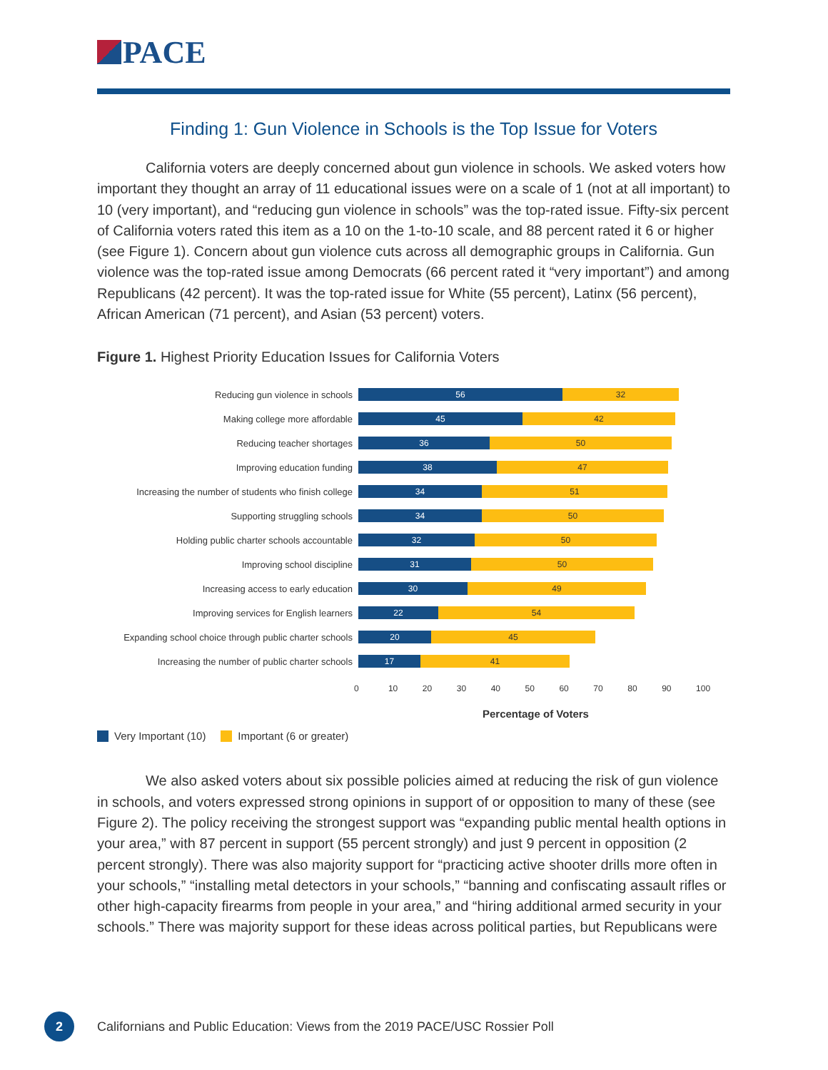PACE
Finding 1: Gun Violence in Schools is the Top Issue for Voters
California voters are deeply concerned about gun violence in schools. We asked voters how important they thought an array of 11 educational issues were on a scale of 1 (not at all important) to 10 (very important), and “reducing gun violence in schools” was the top-rated issue. Fifty-six percent of California voters rated this item as a 10 on the 1-to-10 scale, and 88 percent rated it 6 or higher (see Figure 1). Concern about gun violence cuts across all demographic groups in California. Gun violence was the top-rated issue among Democrats (66 percent rated it “very important”) and among Republicans (42 percent). It was the top-rated issue for White (55 percent), Latinx (56 percent), African American (71 percent), and Asian (53 percent) voters.
Figure 1. Highest Priority Education Issues for California Voters
Reducing gun violence in schools
56 32
Making college more affordable
45 42
Reducing teacher shortages
36 50
Improving education funding
38 47
Increasing the number of students who finish college
34 51
Supporting struggling schools
34 50
Holding public charter schools accountable
32 50
Improving school discipline
31 50
Increasing access to early education
30 49
Improving services for English learners
22 54
Expanding school choice through public charter schools
20 45
Increasing the number of public charter schools
17 41
0 10 20 30 40 50 60 70 80 90 100
Percentage of Voters
Very Important (10) Important (6 or greater)
We also asked voters about six possible policies aimed at reducing the risk of gun violence in schools, and voters expressed strong opinions in support of or opposition to many of these (see Figure 2). The policy receiving the strongest support was “expanding public mental health options in your area,” with 87 percent in support (55 percent strongly) and just 9 percent in opposition (2 percent strongly). There was also majority support for “practicing active shooter drills more often in your schools,” “installing metal detectors in your schools,” “banning and confiscating assault rifles or other high-capacity firearms from people in your area,” and “hiring additional armed security in your schools.” There was majority support for these ideas across political parties, but Republicans were
2
Californians and Public Education: Views from the 2019 PACE/USC Rossier Poll